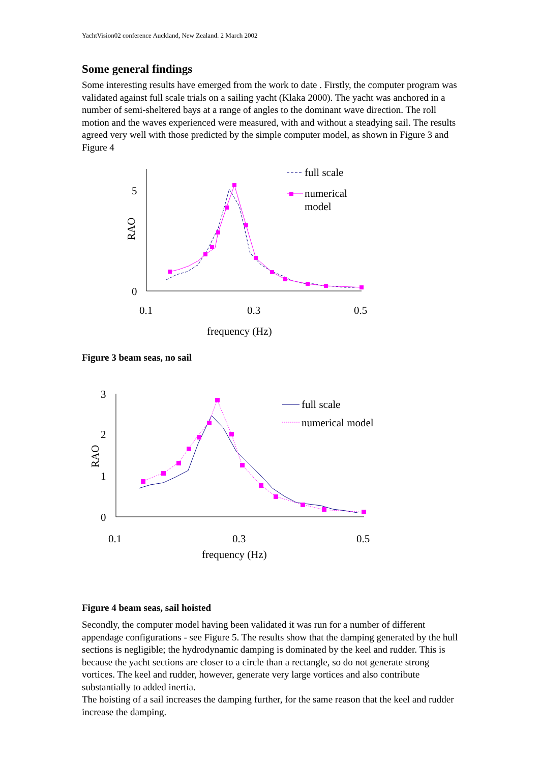YachtVision02 conference Auckland, New Zealand. 2 March 2002
Some general findings
Some interesting results have emerged from the work to date . Firstly, the computer program was validated against full scale trials on a sailing yacht (Klaka 2000). The yacht was anchored in a number of semi-sheltered bays at a range of angles to the dominant wave direction. The roll motion and the waves experienced were measured, with and without a steadying sail. The results agreed very well with those predicted by the simple computer model, as shown in Figure 3 and Figure 4
5
0
RAO
0.1
0.3
0.5
frequency (Hz)
full scale
numerical
model
Figure 3 beam seas, no sail
3
2
1
0
RAO
0.1
0.3
0.5
frequency (Hz)
full scale
numerical model
Figure 4 beam seas, sail hoisted
Secondly, the computer model having been validated it was run for a number of different appendage configurations - see Figure 5. The results show that the damping generated by the hull sections is negligible; the hydrodynamic damping is dominated by the keel and rudder. This is because the yacht sections are closer to a circle than a rectangle, so do not generate strong vortices. The keel and rudder, however, generate very large vortices and also contribute substantially to added inertia.
The hoisting of a sail increases the damping further, for the same reason that the keel and rudder increase the damping.